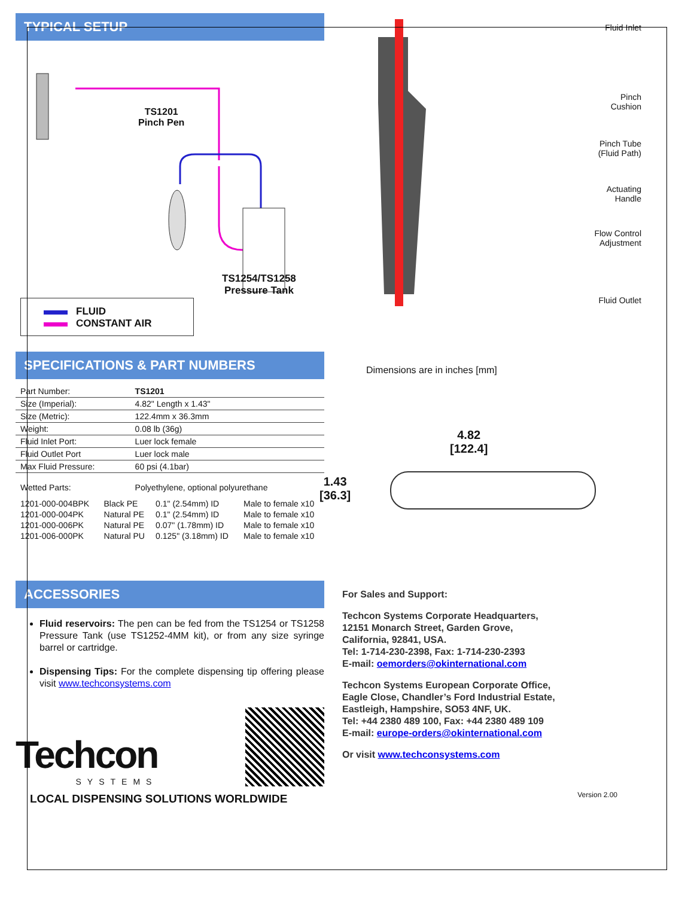TYPICAL SETUP
TS1201
Pinch Pen
TS1254/TS1258
Pressure Tank
FLUID
CONSTANT AIR
SPECIFICATIONS & PART NUMBERS
| Part Number: | TS1201 |
| Size (Imperial): | 4.82" Length x 1.43" |
| Size (Metric): | 122.4mm x 36.3mm |
| Weight: | 0.08 lb (36g) |
| Fluid Inlet Port: | Luer lock female |
| Fluid Outlet Port | Luer lock male |
| Max Fluid Pressure: | 60 psi (4.1bar) |
| Wetted Parts: | Polyethylene, optional polyurethane |
| 1201-000-004BPK | Black PE | 0.1" (2.54mm) ID | Male to female x10 |
| 1201-000-004PK | Natural PE | 0.1" (2.54mm) ID | Male to female x10 |
| 1201-000-006PK | Natural PE | 0.07" (1.78mm) ID | Male to female x10 |
| 1201-006-000PK | Natural PU | 0.125" (3.18mm) ID | Male to female x10 |
ACCESSORIES
Fluid reservoirs: The pen can be fed from the TS1254 or TS1258 Pressure Tank (use TS1252-4MM kit), or from any size syringe barrel or cartridge.
Dispensing Tips: For the complete dispensing tip offering please visit www.techconsystems.com
Techcon
SYSTEMS
LOCAL DISPENSING SOLUTIONS WORLDWIDE
Fluid Inlet
Pinch
Cushion
Pinch Tube
(Fluid Path)
Actuating
Handle
Flow Control
Adjustment
Fluid Outlet
Dimensions are in inches [mm]
4.82
[122.4]
1.43
[36.3]
For Sales and Support:
Techcon Systems Corporate Headquarters,
12151 Monarch Street, Garden Grove,
California, 92841, USA.
Tel: 1-714-230-2398, Fax: 1-714-230-2393
E-mail: oemorders@okinternational.com
Techcon Systems European Corporate Office,
Eagle Close, Chandler’s Ford Industrial Estate,
Eastleigh, Hampshire, SO53 4NF, UK.
Tel: +44 2380 489 100, Fax: +44 2380 489 109
E-mail: europe-orders@okinternational.com
Or visit www.techconsystems.com
Version 2.00